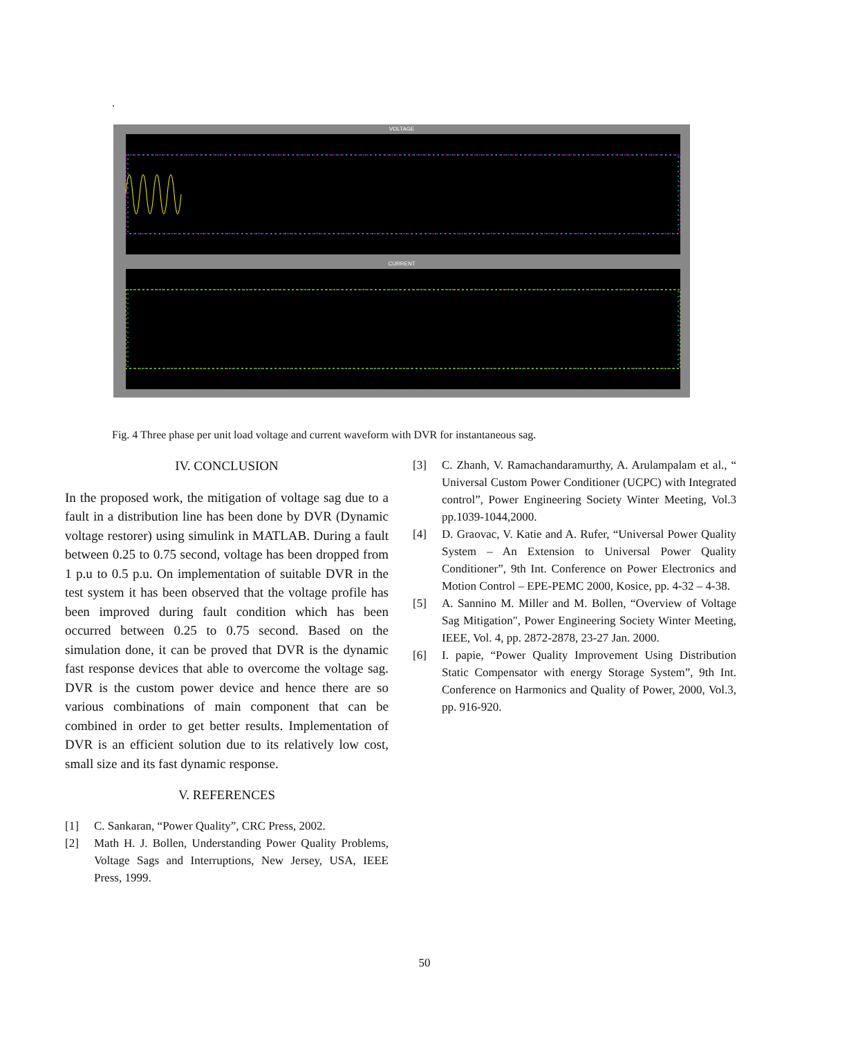.
VOLTAGE
CURRENT
Fig. 4 Three phase per unit load voltage and current waveform with DVR for instantaneous sag.
IV. CONCLUSION
In the proposed work, the mitigation of voltage sag due to a fault in a distribution line has been done by DVR (Dynamic voltage restorer) using simulink in MATLAB. During a fault between 0.25 to 0.75 second, voltage has been dropped from 1 p.u to 0.5 p.u. On implementation of suitable DVR in the test system it has been observed that the voltage profile has been improved during fault condition which has been occurred between 0.25 to 0.75 second. Based on the simulation done, it can be proved that DVR is the dynamic fast response devices that able to overcome the voltage sag. DVR is the custom power device and hence there are so various combinations of main component that can be combined in order to get better results. Implementation of DVR is an efficient solution due to its relatively low cost, small size and its fast dynamic response.
V. REFERENCES
[1] C. Sankaran, “Power Quality”, CRC Press, 2002.
[2] Math H. J. Bollen, Understanding Power Quality Problems, Voltage Sags and Interruptions, New Jersey, USA, IEEE Press, 1999.
[3] C. Zhanh, V. Ramachandaramurthy, A. Arulampalam et al., “ Universal Custom Power Conditioner (UCPC) with Integrated control”, Power Engineering Society Winter Meeting, Vol.3 pp.1039-1044,2000.
[4] D. Graovac, V. Katie and A. Rufer, “Universal Power Quality System – An Extension to Universal Power Quality Conditioner”, 9th Int. Conference on Power Electronics and Motion Control – EPE-PEMC 2000, Kosice, pp. 4-32 – 4-38.
[5] A. Sannino M. Miller and M. Bollen, “Overview of Voltage Sag Mitigation", Power Engineering Society Winter Meeting, IEEE, Vol. 4, pp. 2872-2878, 23-27 Jan. 2000.
[6] I. papie, “Power Quality Improvement Using Distribution Static Compensator with energy Storage System”, 9th Int. Conference on Harmonics and Quality of Power, 2000, Vol.3, pp. 916-920.
50